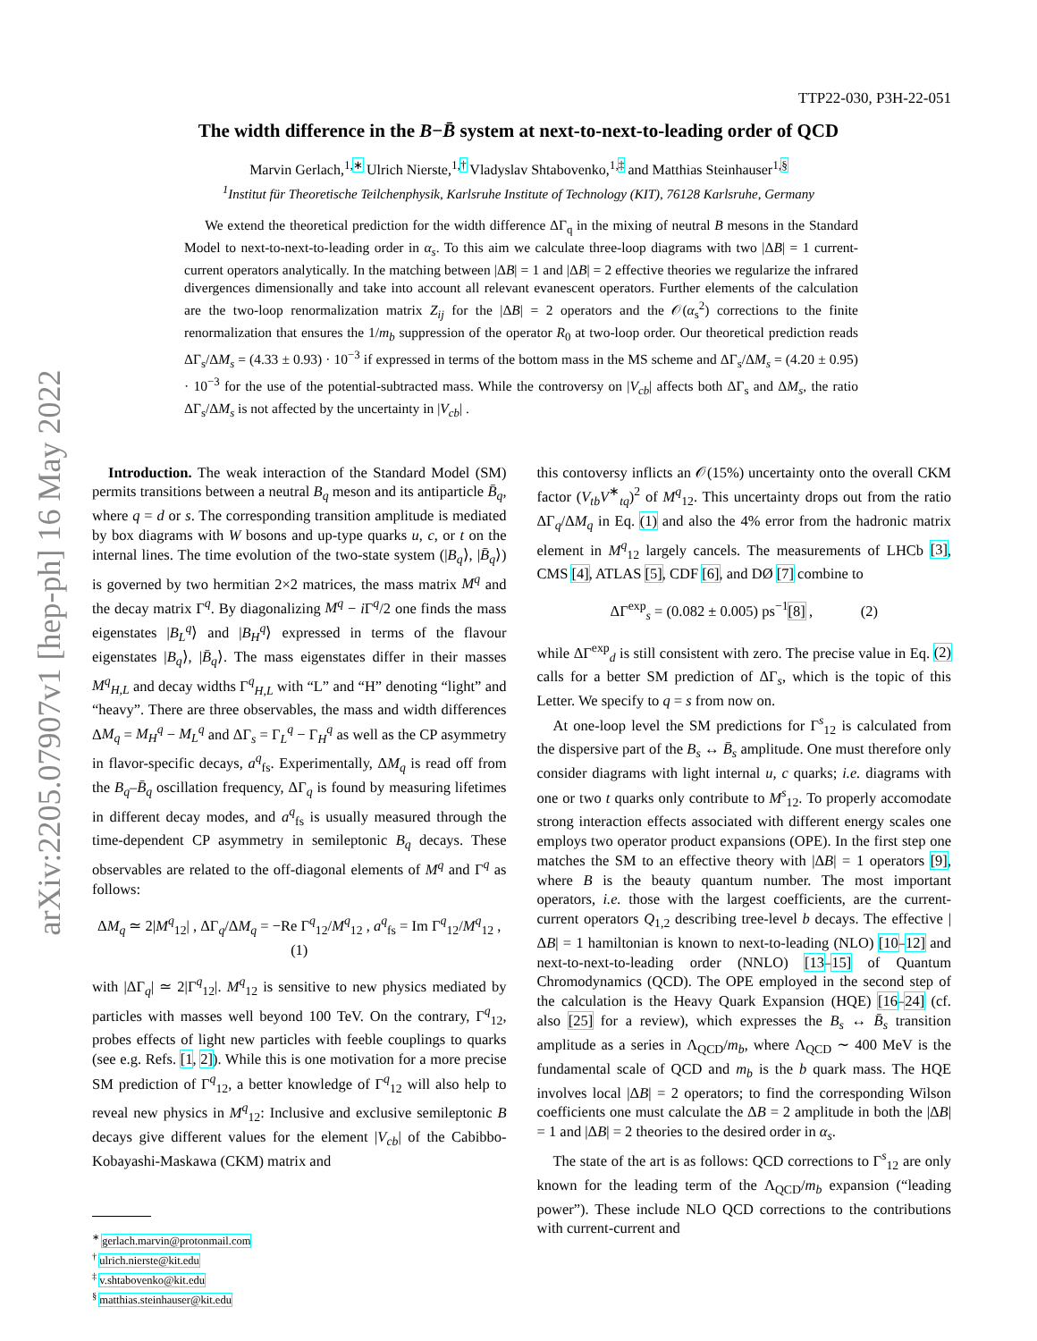arXiv:2205.07907v1 [hep-ph] 16 May 2022
TTP22-030, P3H-22-051
The width difference in the B−B̄ system at next-to-next-to-leading order of QCD
Marvin Gerlach,<sup>1,∗</sup> Ulrich Nierste,<sup>1,†</sup> Vladyslav Shtabovenko,<sup>1,‡</sup> and Matthias Steinhauser<sup>1,§</sup>
<sup>1</sup> Institut für Theoretische Teilchenphysik, Karlsruhe Institute of Technology (KIT), 76128 Karlsruhe, Germany
We extend the theoretical prediction for the width difference ΔΓ<sub>q</sub> in the mixing of neutral B mesons in the Standard Model to next-to-next-to-leading order in α<sub>s</sub>. To this aim we calculate three-loop diagrams with two |ΔB| = 1 current-current operators analytically. In the matching between |ΔB| = 1 and |ΔB| = 2 effective theories we regularize the infrared divergences dimensionally and take into account all relevant evanescent operators. Further elements of the calculation are the two-loop renormalization matrix Z<sub>ij</sub> for the |ΔB| = 2 operators and the 𝒪(α<sub>s</sub><sup>2</sup>) corrections to the finite renormalization that ensures the 1/m<sub>b</sub> suppression of the operator R<sub>0</sub> at two-loop order. Our theoretical prediction reads ΔΓ<sub>s</sub>/ΔM<sub>s</sub> = (4.33 ± 0.93) · 10<sup>−3</sup> if expressed in terms of the bottom mass in the MS scheme and ΔΓ<sub>s</sub>/ΔM<sub>s</sub> = (4.20 ± 0.95) · 10<sup>−3</sup> for the use of the potential-subtracted mass. While the controversy on |V<sub>cb</sub>| affects both ΔΓ<sub>s</sub> and ΔM<sub>s</sub>, the ratio ΔΓ<sub>s</sub>/ΔM<sub>s</sub> is not affected by the uncertainty in |V<sub>cb</sub>| .
Introduction. The weak interaction of the Standard Model (SM) permits transitions between a neutral B<sub>q</sub> meson and its antiparticle B̄<sub>q</sub>, where q = d or s. The corresponding transition amplitude is mediated by box diagrams with W bosons and up-type quarks u, c, or t on the internal lines. The time evolution of the two-state system (|B<sub>q</sub>⟩, |B̄<sub>q</sub>⟩) is governed by two hermitian 2×2 matrices, the mass matrix M<sup>q</sup> and the decay matrix Γ<sup>q</sup>. By diagonalizing M<sup>q</sup> − i Γ<sup>q</sup>/2 one finds the mass eigenstates |B<sub>L</sub><sup>q</sup>⟩ and |B<sub>H</sub><sup>q</sup>⟩ expressed in terms of the flavour eigenstates |B<sub>q</sub>⟩, |B̄<sub>q</sub>⟩. The mass eigenstates differ in their masses M<sup>q</sup><sub>H,L</sub> and decay widths Γ<sup>q</sup><sub>H,L</sub> with “L” and “H” denoting “light” and “heavy”. There are three observables, the mass and width differences ΔM<sub>q</sub> = M<sub>H</sub><sup>q</sup> − M<sub>L</sub><sup>q</sup> and ΔΓ<sub>s</sub> = Γ<sub>L</sub><sup>q</sup> − Γ<sub>H</sub><sup>q</sup> as well as the CP asymmetry in flavor-specific decays, a<sup>q</sup><sub>fs</sub>. Experimentally, ΔM<sub>q</sub> is read off from the B<sub>q</sub>–B̄<sub>q</sub> oscillation frequency, ΔΓ<sub>q</sub> is found by measuring lifetimes in different decay modes, and a<sup>q</sup><sub>fs</sub> is usually measured through the time-dependent CP asymmetry in semileptonic B<sub>q</sub> decays. These observables are related to the off-diagonal elements of M<sup>q</sup> and Γ<sup>q</sup> as follows:
ΔM<sub>q</sub> ≃ 2|M<sup>q</sup><sub>12</sub>| , ΔΓ<sub>q</sub>/ΔM<sub>q</sub> = −Re Γ<sup>q</sup><sub>12</sub>/M<sup>q</sup><sub>12</sub> , a<sup>q</sup><sub>fs</sub> = Im Γ<sup>q</sup><sub>12</sub>/M<sup>q</sup><sub>12</sub> , (1)
with |ΔΓ<sub>q</sub>| ≃ 2|Γ<sup>q</sup><sub>12</sub>|. M<sup>q</sup><sub>12</sub> is sensitive to new physics mediated by particles with masses well beyond 100 TeV. On the contrary, Γ<sup>q</sup><sub>12</sub>, probes effects of light new particles with feeble couplings to quarks (see e.g. Refs. [1, 2]). While this is one motivation for a more precise SM prediction of Γ<sup>q</sup><sub>12</sub>, a better knowledge of Γ<sup>q</sup><sub>12</sub> will also help to reveal new physics in M<sup>q</sup><sub>12</sub>: Inclusive and exclusive semileptonic B decays give different values for the element |V<sub>cb</sub>| of the Cabibbo-Kobayashi-Maskawa (CKM) matrix and
<sup>∗</sup> gerlach.marvin@protonmail.com
<sup>†</sup> ulrich.nierste@kit.edu
<sup>‡</sup> v.shtabovenko@kit.edu
<sup>§</sup> matthias.steinhauser@kit.edu
this contoversy inflicts an 𝒪(15%) uncertainty onto the overall CKM factor (V<sub>tb</sub>V<sup>∗</sup><sub>tq</sub>)<sup>2</sup> of M<sup>q</sup><sub>12</sub>. This uncertainty drops out from the ratio ΔΓ<sub>q</sub>/ΔM<sub>q</sub> in Eq. (1) and also the 4% error from the hadronic matrix element in M<sup>q</sup><sub>12</sub> largely cancels. The measurements of LHCb [3], CMS [4], ATLAS [5], CDF [6], and DØ [7] combine to
ΔΓ<sup>exp</sup><sub>s</sub> = (0.082 ± 0.005) ps<sup>−1</sup>[8] , (2)
while ΔΓ<sup>exp</sup><sub>d</sub> is still consistent with zero. The precise value in Eq. (2) calls for a better SM prediction of ΔΓ<sub>s</sub>, which is the topic of this Letter. We specify to q = s from now on.
At one-loop level the SM predictions for Γ<sup>s</sup><sub>12</sub> is calculated from the dispersive part of the B<sub>s</sub> ↔ B̄<sub>s</sub> amplitude. One must therefore only consider diagrams with light internal u, c quarks; i.e. diagrams with one or two t quarks only contribute to M<sup>s</sup><sub>12</sub>. To properly accomodate strong interaction effects associated with different energy scales one employs two operator product expansions (OPE). In the first step one matches the SM to an effective theory with |ΔB| = 1 operators [9], where B is the beauty quantum number. The most important operators, i.e. those with the largest coefficients, are the current-current operators Q<sub>1,2</sub> describing tree-level b decays. The effective |ΔB| = 1 hamiltonian is known to next-to-leading (NLO) [10–12] and next-to-next-to-leading order (NNLO) [13–15] of Quantum Chromodynamics (QCD). The OPE employed in the second step of the calculation is the Heavy Quark Expansion (HQE) [16–24] (cf. also [25] for a review), which expresses the B<sub>s</sub> ↔ B̄<sub>s</sub> transition amplitude as a series in Λ<sub>QCD</sub>/m<sub>b</sub>, where Λ<sub>QCD</sub> ∼ 400 MeV is the fundamental scale of QCD and m<sub>b</sub> is the b quark mass. The HQE involves local |ΔB| = 2 operators; to find the corresponding Wilson coefficients one must calculate the ΔB = 2 amplitude in both the |ΔB| = 1 and |ΔB| = 2 theories to the desired order in α<sub>s</sub>.
The state of the art is as follows: QCD corrections to Γ<sup>s</sup><sub>12</sub> are only known for the leading term of the Λ<sub>QCD</sub>/m<sub>b</sub> expansion (“leading power”). These include NLO QCD corrections to the contributions with current-current and